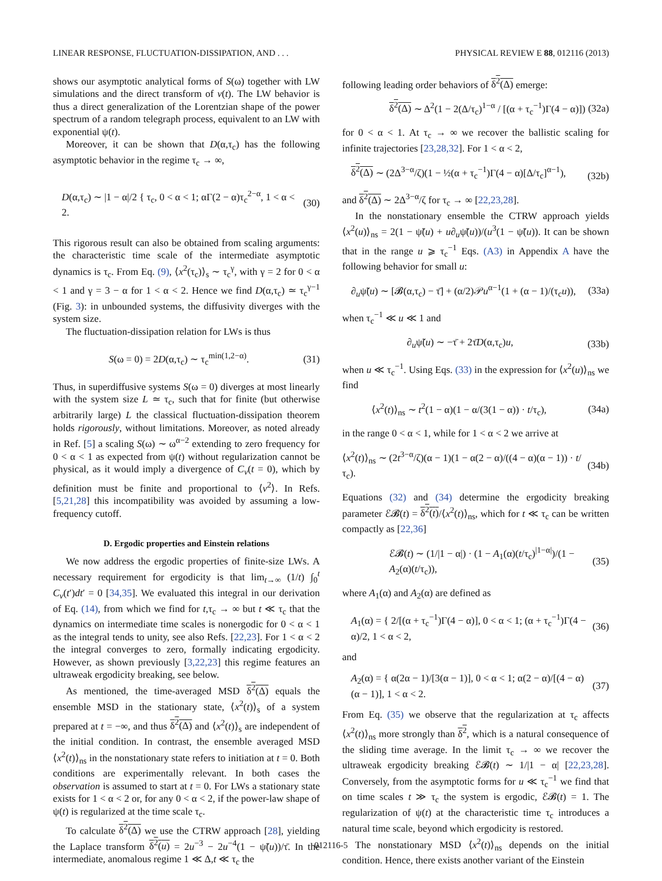LINEAR RESPONSE, FLUCTUATION-DISSIPATION, AND . . . PHYSICAL REVIEW E 88, 012116 (2013)
shows our asymptotic analytical forms of S(ω) together with LW simulations and the direct transform of v(t). The LW behavior is thus a direct generalization of the Lorentzian shape of the power spectrum of a random telegraph process, equivalent to an LW with exponential ψ(t).
Moreover, it can be shown that D(α,τ<sub>c</sub>) has the following asymptotic behavior in the regime τ<sub>c</sub> → ∞,
D(α,τ<sub>c</sub>) ∼ |1 − α|/2 { τ<sub>c</sub>, 0 < α < 1; αΓ(2 − α)τ<sub>c</sub><sup>2−α</sup>, 1 < α < 2. (30)
This rigorous result can also be obtained from scaling arguments: the characteristic time scale of the intermediate asymptotic dynamics is τ<sub>c</sub>. From Eq. (9), ⟨x<sup>2</sup>(τ<sub>c</sub>)⟩<sub>s</sub> ∼ τ<sub>c</sub><sup>γ</sup>, with γ = 2 for 0 < α < 1 and γ = 3 − α for 1 < α < 2. Hence we find D(α,τ<sub>c</sub>) ≃ τ<sub>c</sub><sup>γ−1</sup> (Fig. 3): in unbounded systems, the diffusivity diverges with the system size.
The fluctuation-dissipation relation for LWs is thus
S(ω = 0) = 2D(α,τ<sub>c</sub>) ∼ τ<sub>c</sub><sup>min(1,2−α)</sup>. (31)
Thus, in superdiffusive systems S(ω = 0) diverges at most linearly with the system size L ≃ τ<sub>c</sub>, such that for finite (but otherwise arbitrarily large) L the classical fluctuation-dissipation theorem holds rigorously, without limitations. Moreover, as noted already in Ref. [5] a scaling S(ω) ∼ ω<sup>α−2</sup> extending to zero frequency for 0 < α < 1 as expected from ψ(t) without regularization cannot be physical, as it would imply a divergence of C<sub>v</sub>(t = 0), which by definition must be finite and proportional to ⟨v<sup>2</sup>⟩. In Refs. [5,21,28] this incompatibility was avoided by assuming a low-frequency cutoff.
D. Ergodic properties and Einstein relations
We now address the ergodic properties of finite-size LWs. A necessary requirement for ergodicity is that lim<sub>t→∞</sub> (1/t) ∫<sub>0</sub><sup>t</sup> C<sub>v</sub>(t′)dt′ = 0 [34,35]. We evaluated this integral in our derivation of Eq. (14), from which we find for t,τ<sub>c</sub> → ∞ but t ≪ τ<sub>c</sub> that the dynamics on intermediate time scales is nonergodic for 0 < α < 1 as the integral tends to unity, see also Refs. [22,23]. For 1 < α < 2 the integral converges to zero, formally indicating ergodicity. However, as shown previously [3,22,23] this regime features an ultraweak ergodicity breaking, see below.
As mentioned, the time-averaged MSD δ<sup>2</sup>(Δ) equals the ensemble MSD in the stationary state, ⟨x<sup>2</sup>(t)⟩<sub>s</sub> of a system prepared at t = −∞, and thus δ<sup>2</sup>(Δ) and ⟨x<sup>2</sup>(t)⟩<sub>s</sub> are independent of the initial condition. In contrast, the ensemble averaged MSD ⟨x<sup>2</sup>(t)⟩<sub>ns</sub> in the nonstationary state refers to initiation at t = 0. Both conditions are experimentally relevant. In both cases the observation is assumed to start at t = 0. For LWs a stationary state exists for 1 < α < 2 or, for any 0 < α < 2, if the power-law shape of ψ(t) is regularized at the time scale τ<sub>c</sub>.
To calculate δ<sup>2</sup>(Δ) we use the CTRW approach [28], yielding the Laplace transform δ<sup>2</sup>(u) = 2u<sup>−3</sup> − 2u<sup>−4</sup>(1 − ψ̃(u))/τ̄. In the intermediate, anomalous regime 1 ≪ Δ,t ≪ τ<sub>c</sub> the
following leading order behaviors of δ<sup>2</sup>(Δ) emerge:
δ<sup>2</sup>(Δ) ∼ Δ<sup>2</sup>(1 − 2(Δ/τ<sub>c</sub>)<sup>1−α</sup> / [(α + τ<sub>c</sub><sup>−1</sup>)Γ(4 − α)]) (32a)
for 0 < α < 1. At τ<sub>c</sub> → ∞ we recover the ballistic scaling for infinite trajectories [23,28,32]. For 1 < α < 2,
δ<sup>2</sup>(Δ) ∼ (2Δ<sup>3−α</sup>/ζ)(1 − ½(α + τ<sub>c</sub><sup>−1</sup>)Γ(4 − α)[Δ/τ<sub>c</sub>]<sup>α−1</sup>), (32b)
and δ<sup>2</sup>(Δ) ∼ 2Δ<sup>3−α</sup>/ζ for τ<sub>c</sub> → ∞ [22,23,28].
In the nonstationary ensemble the CTRW approach yields ⟨x<sup>2</sup>(u)⟩<sub>ns</sub> = 2(1 − ψ̃(u) + u∂<sub>u</sub>ψ̃(u))/(u<sup>3</sup>(1 − ψ̃(u)). It can be shown that in the range u ⩾ τ<sub>c</sub><sup>−1</sup> Eqs. (A3) in Appendix A have the following behavior for small u:
∂<sub>u</sub>ψ̃(u) ∼ [𝓑(α,τ<sub>c</sub>) − τ̄] + (α/2)𝒫u<sup>α−1</sup>(1 + (α − 1)/(τ<sub>c</sub>u)), (33a)
when τ<sub>c</sub><sup>−1</sup> ≪ u ≪ 1 and
∂<sub>u</sub>ψ̃(u) ∼ −τ̄ + 2τ̄D(α,τ<sub>c</sub>)u, (33b)
when u ≪ τ<sub>c</sub><sup>−1</sup>. Using Eqs. (33) in the expression for ⟨x<sup>2</sup>(u)⟩<sub>ns</sub> we find
⟨x<sup>2</sup>(t)⟩<sub>ns</sub> ∼ t<sup>2</sup>(1 − α)(1 − α/(3(1 − α)) · t/τ<sub>c</sub>), (34a)
in the range 0 < α < 1, while for 1 < α < 2 we arrive at
⟨x<sup>2</sup>(t)⟩<sub>ns</sub> ∼ (2t<sup>3−α</sup>/ζ)(α − 1)(1 − α(2 − α)/((4 − α)(α − 1)) · t/τ<sub>c</sub>). (34b)
Equations (32) and (34) determine the ergodicity breaking parameter ℰ𝓑(t) = δ<sup>2</sup>(t)/⟨x<sup>2</sup>(t)⟩<sub>ns</sub>, which for t ≪ τ<sub>c</sub> can be written compactly as [22,36]
ℰ𝓑(t) ∼ (1/|1 − α|) · (1 − A<sub>1</sub>(α)(t/τ<sub>c</sub>)<sup>|1−α|</sup>)/(1 − A<sub>2</sub>(α)(t/τ<sub>c</sub>)), (35)
where A<sub>1</sub>(α) and A<sub>2</sub>(α) are defined as
A<sub>1</sub>(α) = { 2/[(α + τ<sub>c</sub><sup>−1</sup>)Γ(4 − α)], 0 < α < 1; (α + τ<sub>c</sub><sup>−1</sup>)Γ(4 − α)/2, 1 < α < 2, (36)
and
A<sub>2</sub>(α) = { α(2α − 1)/[3(α − 1)], 0 < α < 1; α(2 − α)/[(4 − α)(α − 1)], 1 < α < 2. (37)
From Eq. (35) we observe that the regularization at τ<sub>c</sub> affects ⟨x<sup>2</sup>(t)⟩<sub>ns</sub> more strongly than δ<sup>2</sup>, which is a natural consequence of the sliding time average. In the limit τ<sub>c</sub> → ∞ we recover the ultraweak ergodicity breaking ℰ𝓑(t) ∼ 1/|1 − α| [22,23,28]. Conversely, from the asymptotic forms for u ≪ τ<sub>c</sub><sup>−1</sup> we find that on time scales t ≫ τ<sub>c</sub> the system is ergodic, ℰ𝓑(t) = 1. The regularization of ψ(t) at the characteristic time τ<sub>c</sub> introduces a natural time scale, beyond which ergodicity is restored.
The nonstationary MSD ⟨x<sup>2</sup>(t)⟩<sub>ns</sub> depends on the initial condition. Hence, there exists another variant of the Einstein
012116-5